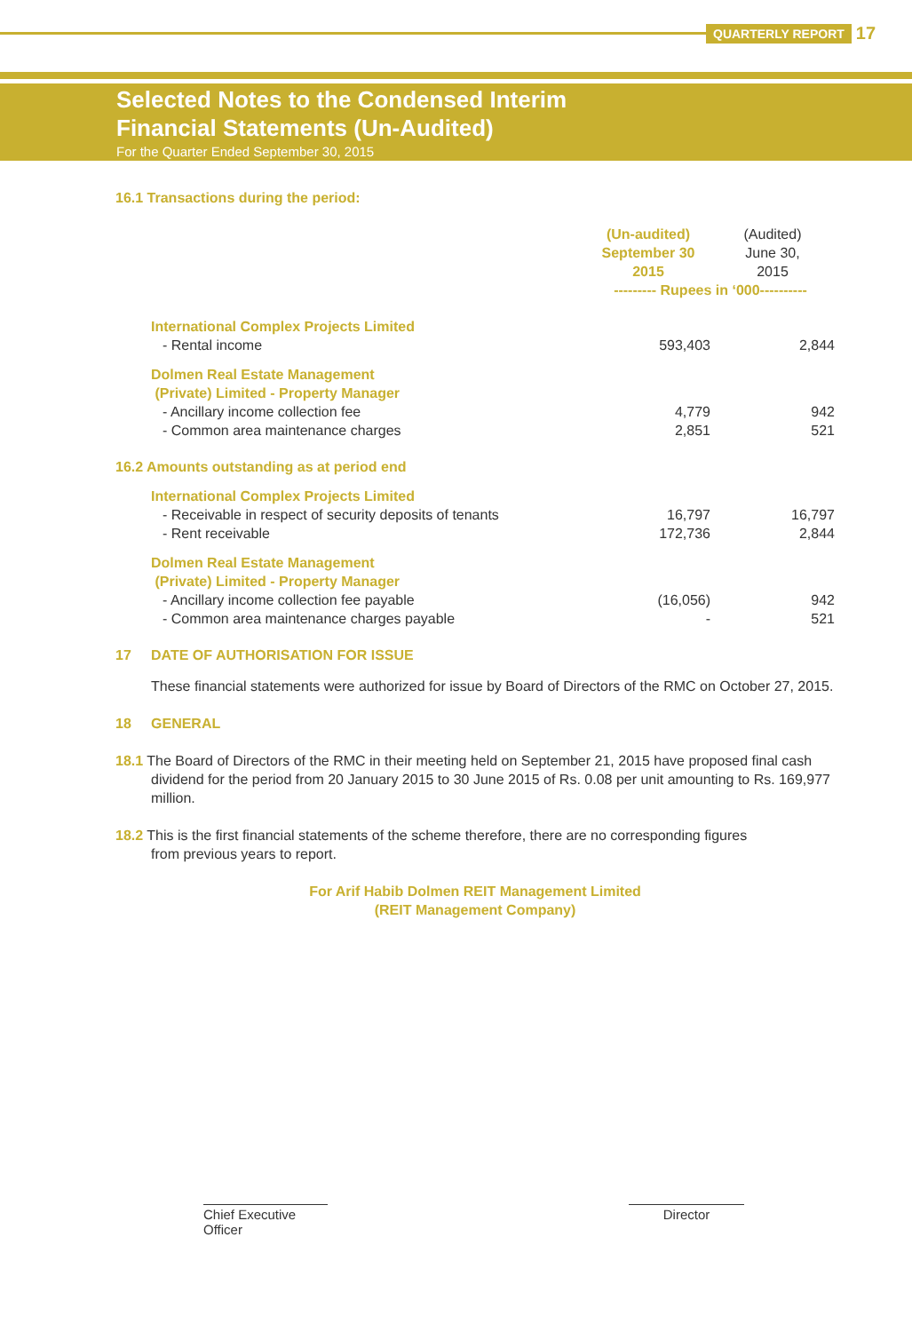QUARTERLY REPORT 17
Selected Notes to the Condensed Interim
Financial Statements (Un-Audited)
For the Quarter Ended September 30, 2015
16.1 Transactions during the period:
| | (Un-audited) September 30 2015 | (Audited) June 30, 2015 |
| | --------- Rupees in ‘000---------- | |
| International Complex Projects Limited | | |
| - Rental income | 593,403 | 2,844 |
| Dolmen Real Estate Management (Private) Limited - Property Manager | | |
| - Ancillary income collection fee | 4,779 | 942 |
| - Common area maintenance charges | 2,851 | 521 |
| 16.2 Amounts outstanding as at period end | | |
| International Complex Projects Limited | | |
| - Receivable in respect of security deposits of tenants | 16,797 | 16,797 |
| - Rent receivable | 172,736 | 2,844 |
| Dolmen Real Estate Management (Private) Limited - Property Manager | | |
| - Ancillary income collection fee payable | (16,056) | 942 |
| - Common area maintenance charges payable | - | 521 |
17 DATE OF AUTHORISATION FOR ISSUE
These financial statements were authorized for issue by Board of Directors of the RMC on October 27, 2015.
18 GENERAL
18.1 The Board of Directors of the RMC in their meeting held on September 21, 2015 have proposed final cash
dividend for the period from 20 January 2015 to 30 June 2015 of Rs. 0.08 per unit amounting to Rs. 169,977 million.
18.2 This is the first financial statements of the scheme therefore, there are no corresponding figures
from previous years to report.
For Arif Habib Dolmen REIT Management Limited
(REIT Management Company)
Chief Executive Officer
Director